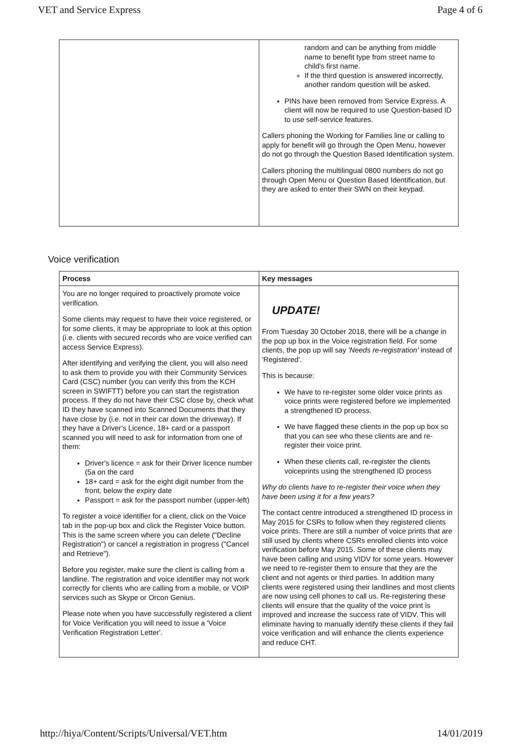VET and Service Express Page 4 of 6
| | random and can be anything from middle name to benefit type from street name to child's first name. If the third question is answered incorrectly, another random question will be asked. PINs have been removed from Service Express. A client will now be required to use Question-based ID to use self-service features. Callers phoning the Working for Families line or calling to apply for benefit will go through the Open Menu, however do not go through the Question Based Identification system. Callers phoning the multilingual 0800 numbers do not go through Open Menu or Question Based Identification, but they are asked to enter their SWN on their keypad. |
Voice verification
| Process | Key messages |
| --- | --- |
| You are no longer required to proactively promote voice verification. Some clients may request to have their voice registered, or for some clients, it may be appropriate to look at this option (i.e. clients with secured records who are voice verified can access Service Express). After identifying and verifying the client, you will also need to ask them to provide you with their Community Services Card (CSC) number (you can verify this from the KCH screen in SWIFTT) before you can start the registration process. If they do not have their CSC close by, check what ID they have scanned into Scanned Documents that they have close by (i.e. not in their car down the driveway). If they have a Driver's Licence, 18+ card or a passport scanned you will need to ask for information from one of them: Driver's licence = ask for their Driver licence number (5a on the card 18+ card = ask for the eight digit number from the front, below the expiry date Passport = ask for the passport number (upper-left) To register a voice identifier for a client, click on the Voice tab in the pop-up box and click the Register Voice button. This is the same screen where you can delete ("Decline Registration") or cancel a registration in progress ("Cancel and Retrieve"). Before you register, make sure the client is calling from a landline. The registration and voice identifier may not work correctly for clients who are calling from a mobile, or VOIP services such as Skype or Orcon Genius. Please note when you have successfully registered a client for Voice Verification you will need to issue a 'Voice Verification Registration Letter'. | UPDATE! From Tuesday 30 October 2018, there will be a change in the pop up box in the Voice registration field. For some clients, the pop up will say 'Needs re-registration' instead of 'Registered'. This is because: We have to re-register some older voice prints as voice prints were registered before we implemented a strengthened ID process. We have flagged these clients in the pop up box so that you can see who these clients are and re-register their voice print. When these clients call, re-register the clients voiceprints using the strengthened ID process Why do clients have to re-register their voice when they have been using it for a few years? The contact centre introduced a strengthened ID process in May 2015 for CSRs to follow when they registered clients voice prints. There are still a number of voice prints that are still used by clients where CSRs enrolled clients into voice verification before May 2015. Some of these clients may have been calling and using VIDV for some years. However we need to re-register them to ensure that they are the client and not agents or third parties. In addition many clients were registered using their landlines and most clients are now using cell phones to call us. Re-registering these clients will ensure that the quality of the voice print is improved and increase the success rate of VIDV. This will eliminate having to manually identify these clients if they fail voice verification and will enhance the clients experience and reduce CHT. |
http://hiya/Content/Scripts/Universal/VET.htm 14/01/2019